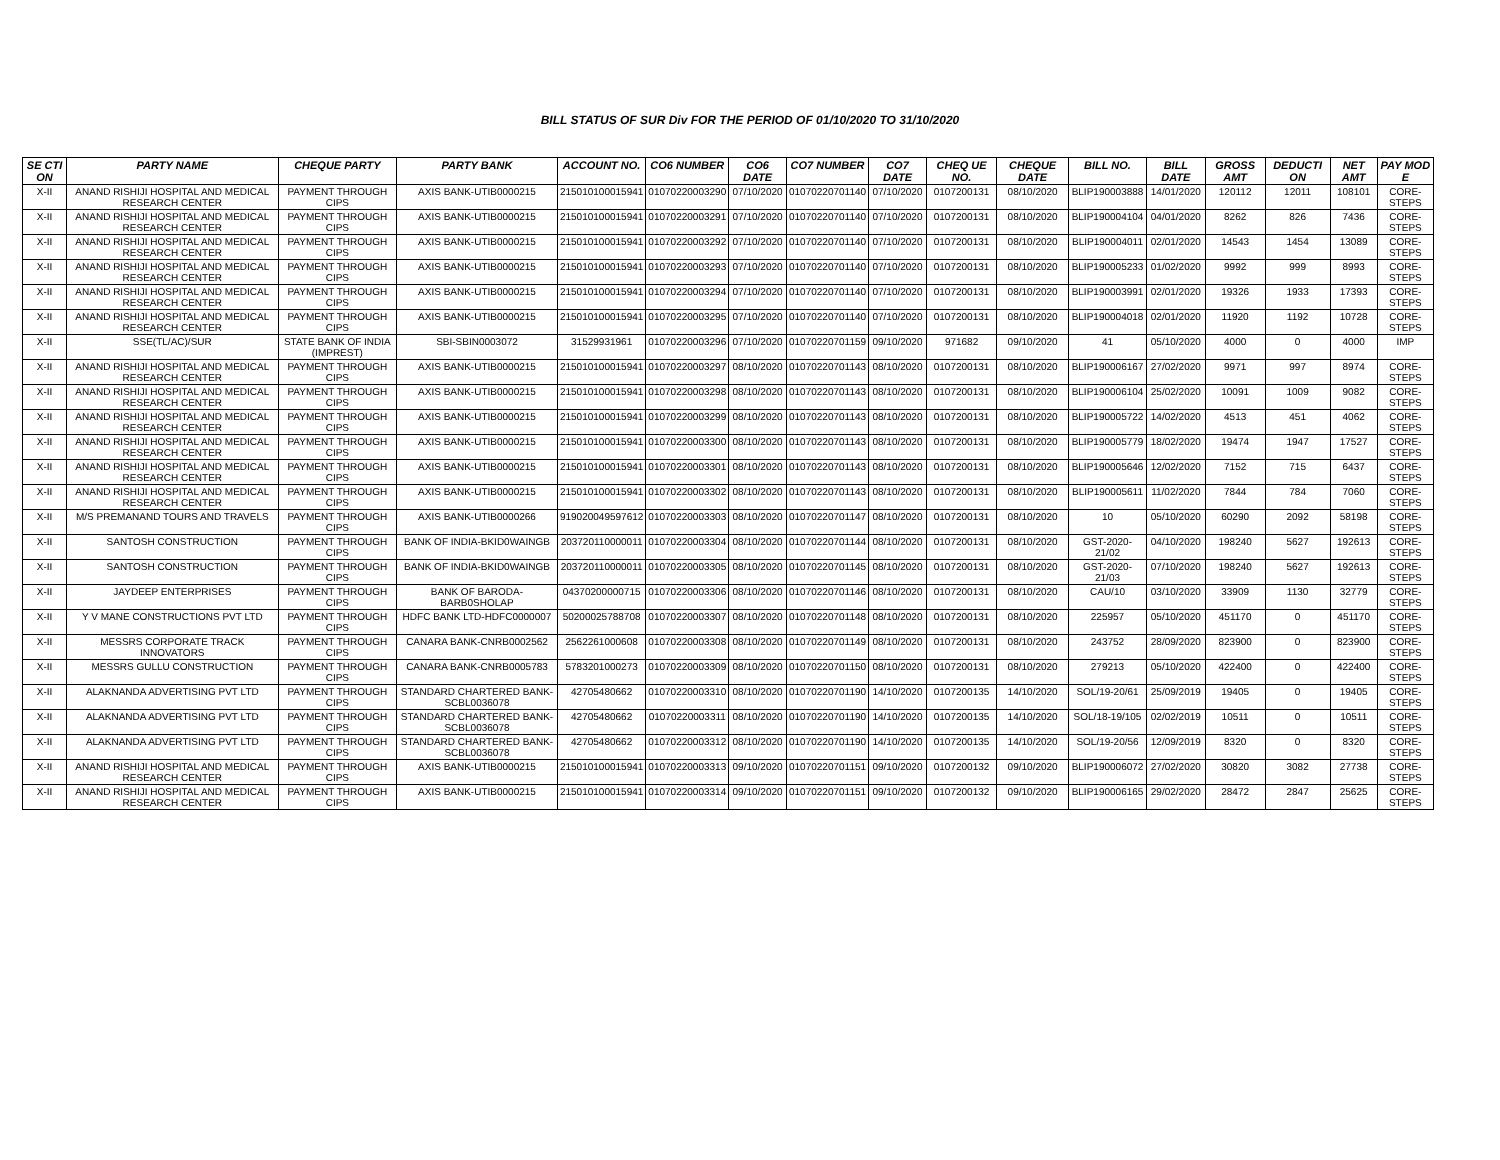BILL STATUS OF SUR Div FOR THE PERIOD OF 01/10/2020 TO 31/10/2020
| SE CTI ON | PARTY NAME | CHEQUE PARTY | PARTY BANK | ACCOUNT NO. | CO6 NUMBER | CO6 DATE | CO7 NUMBER | CO7 DATE | CHEQ UE NO. | CHEQUE DATE | BILL NO. | BILL DATE | GROSS AMT | DEDUCTI ON | NET AMT | PAY MOD E |
| --- | --- | --- | --- | --- | --- | --- | --- | --- | --- | --- | --- | --- | --- | --- | --- | --- |
| X-II | ANAND RISHIJI HOSPITAL AND MEDICAL RESEARCH CENTER | PAYMENT THROUGH CIPS | AXIS BANK-UTIB0000215 | 215010100015941 | 01070220003290 | 07/10/2020 | 01070220701140 | 07/10/2020 | 0107200131 | 08/10/2020 | BLIP190003888 | 14/01/2020 | 120112 | 12011 | 108101 | CORE-STEPS |
| X-II | ANAND RISHIJI HOSPITAL AND MEDICAL RESEARCH CENTER | PAYMENT THROUGH CIPS | AXIS BANK-UTIB0000215 | 215010100015941 | 01070220003291 | 07/10/2020 | 01070220701140 | 07/10/2020 | 0107200131 | 08/10/2020 | BLIP190004104 | 04/01/2020 | 8262 | 826 | 7436 | CORE-STEPS |
| X-II | ANAND RISHIJI HOSPITAL AND MEDICAL RESEARCH CENTER | PAYMENT THROUGH CIPS | AXIS BANK-UTIB0000215 | 215010100015941 | 01070220003292 | 07/10/2020 | 01070220701140 | 07/10/2020 | 0107200131 | 08/10/2020 | BLIP190004011 | 02/01/2020 | 14543 | 1454 | 13089 | CORE-STEPS |
| X-II | ANAND RISHIJI HOSPITAL AND MEDICAL RESEARCH CENTER | PAYMENT THROUGH CIPS | AXIS BANK-UTIB0000215 | 215010100015941 | 01070220003293 | 07/10/2020 | 01070220701140 | 07/10/2020 | 0107200131 | 08/10/2020 | BLIP190005233 | 01/02/2020 | 9992 | 999 | 8993 | CORE-STEPS |
| X-II | ANAND RISHIJI HOSPITAL AND MEDICAL RESEARCH CENTER | PAYMENT THROUGH CIPS | AXIS BANK-UTIB0000215 | 215010100015941 | 01070220003294 | 07/10/2020 | 01070220701140 | 07/10/2020 | 0107200131 | 08/10/2020 | BLIP190003991 | 02/01/2020 | 19326 | 1933 | 17393 | CORE-STEPS |
| X-II | ANAND RISHIJI HOSPITAL AND MEDICAL RESEARCH CENTER | PAYMENT THROUGH CIPS | AXIS BANK-UTIB0000215 | 215010100015941 | 01070220003295 | 07/10/2020 | 01070220701140 | 07/10/2020 | 0107200131 | 08/10/2020 | BLIP190004018 | 02/01/2020 | 11920 | 1192 | 10728 | CORE-STEPS |
| X-II | SSE(TL/AC)/SUR | STATE BANK OF INDIA (IMPREST) | SBI-SBIN0003072 | 31529931961 | 01070220003296 | 07/10/2020 | 01070220701159 | 09/10/2020 | 971682 | 09/10/2020 | 41 | 05/10/2020 | 4000 | 0 | 4000 | IMP |
| X-II | ANAND RISHIJI HOSPITAL AND MEDICAL RESEARCH CENTER | PAYMENT THROUGH CIPS | AXIS BANK-UTIB0000215 | 215010100015941 | 01070220003297 | 08/10/2020 | 01070220701143 | 08/10/2020 | 0107200131 | 08/10/2020 | BLIP190006167 | 27/02/2020 | 9971 | 997 | 8974 | CORE-STEPS |
| X-II | ANAND RISHIJI HOSPITAL AND MEDICAL RESEARCH CENTER | PAYMENT THROUGH CIPS | AXIS BANK-UTIB0000215 | 215010100015941 | 01070220003298 | 08/10/2020 | 01070220701143 | 08/10/2020 | 0107200131 | 08/10/2020 | BLIP190006104 | 25/02/2020 | 10091 | 1009 | 9082 | CORE-STEPS |
| X-II | ANAND RISHIJI HOSPITAL AND MEDICAL RESEARCH CENTER | PAYMENT THROUGH CIPS | AXIS BANK-UTIB0000215 | 215010100015941 | 01070220003299 | 08/10/2020 | 01070220701143 | 08/10/2020 | 0107200131 | 08/10/2020 | BLIP190005722 | 14/02/2020 | 4513 | 451 | 4062 | CORE-STEPS |
| X-II | ANAND RISHIJI HOSPITAL AND MEDICAL RESEARCH CENTER | PAYMENT THROUGH CIPS | AXIS BANK-UTIB0000215 | 215010100015941 | 01070220003300 | 08/10/2020 | 01070220701143 | 08/10/2020 | 0107200131 | 08/10/2020 | BLIP190005779 | 18/02/2020 | 19474 | 1947 | 17527 | CORE-STEPS |
| X-II | ANAND RISHIJI HOSPITAL AND MEDICAL RESEARCH CENTER | PAYMENT THROUGH CIPS | AXIS BANK-UTIB0000215 | 215010100015941 | 01070220003301 | 08/10/2020 | 01070220701143 | 08/10/2020 | 0107200131 | 08/10/2020 | BLIP190005646 | 12/02/2020 | 7152 | 715 | 6437 | CORE-STEPS |
| X-II | ANAND RISHIJI HOSPITAL AND MEDICAL RESEARCH CENTER | PAYMENT THROUGH CIPS | AXIS BANK-UTIB0000215 | 215010100015941 | 01070220003302 | 08/10/2020 | 01070220701143 | 08/10/2020 | 0107200131 | 08/10/2020 | BLIP190005611 | 11/02/2020 | 7844 | 784 | 7060 | CORE-STEPS |
| X-II | M/S PREMANAND TOURS AND TRAVELS | PAYMENT THROUGH CIPS | AXIS BANK-UTIB0000266 | 919020049597612 | 01070220003303 | 08/10/2020 | 01070220701147 | 08/10/2020 | 0107200131 | 08/10/2020 | 10 | 05/10/2020 | 60290 | 2092 | 58198 | CORE-STEPS |
| X-II | SANTOSH CONSTRUCTION | PAYMENT THROUGH CIPS | BANK OF INDIA-BKID0WAINGB | 203720110000011 | 01070220003304 | 08/10/2020 | 01070220701144 | 08/10/2020 | 0107200131 | 08/10/2020 | GST-2020-21/02 | 04/10/2020 | 198240 | 5627 | 192613 | CORE-STEPS |
| X-II | SANTOSH CONSTRUCTION | PAYMENT THROUGH CIPS | BANK OF INDIA-BKID0WAINGB | 203720110000011 | 01070220003305 | 08/10/2020 | 01070220701145 | 08/10/2020 | 0107200131 | 08/10/2020 | GST-2020-21/03 | 07/10/2020 | 198240 | 5627 | 192613 | CORE-STEPS |
| X-II | JAYDEEP ENTERPRISES | PAYMENT THROUGH CIPS | BANK OF BARODA-BARB0SHOLAP | 04370200000715 | 01070220003306 | 08/10/2020 | 01070220701146 | 08/10/2020 | 0107200131 | 08/10/2020 | CAU/10 | 03/10/2020 | 33909 | 1130 | 32779 | CORE-STEPS |
| X-II | Y V MANE CONSTRUCTIONS PVT LTD | PAYMENT THROUGH CIPS | HDFC BANK LTD-HDFC0000007 | 50200025788708 | 01070220003307 | 08/10/2020 | 01070220701148 | 08/10/2020 | 0107200131 | 08/10/2020 | 225957 | 05/10/2020 | 451170 | 0 | 451170 | CORE-STEPS |
| X-II | MESSRS CORPORATE TRACK INNOVATORS | PAYMENT THROUGH CIPS | CANARA BANK-CNRB0002562 | 2562261000608 | 01070220003308 | 08/10/2020 | 01070220701149 | 08/10/2020 | 0107200131 | 08/10/2020 | 243752 | 28/09/2020 | 823900 | 0 | 823900 | CORE-STEPS |
| X-II | MESSRS GULLU CONSTRUCTION | PAYMENT THROUGH CIPS | CANARA BANK-CNRB0005783 | 5783201000273 | 01070220003309 | 08/10/2020 | 01070220701150 | 08/10/2020 | 0107200131 | 08/10/2020 | 279213 | 05/10/2020 | 422400 | 0 | 422400 | CORE-STEPS |
| X-II | ALAKNANDA ADVERTISING PVT LTD | PAYMENT THROUGH CIPS | STANDARD CHARTERED BANK-SCBL0036078 | 42705480662 | 01070220003310 | 08/10/2020 | 01070220701190 | 14/10/2020 | 0107200135 | 14/10/2020 | SOL/19-20/61 | 25/09/2019 | 19405 | 0 | 19405 | CORE-STEPS |
| X-II | ALAKNANDA ADVERTISING PVT LTD | PAYMENT THROUGH CIPS | STANDARD CHARTERED BANK-SCBL0036078 | 42705480662 | 01070220003311 | 08/10/2020 | 01070220701190 | 14/10/2020 | 0107200135 | 14/10/2020 | SOL/18-19/105 | 02/02/2019 | 10511 | 0 | 10511 | CORE-STEPS |
| X-II | ALAKNANDA ADVERTISING PVT LTD | PAYMENT THROUGH CIPS | STANDARD CHARTERED BANK-SCBL0036078 | 42705480662 | 01070220003312 | 08/10/2020 | 01070220701190 | 14/10/2020 | 0107200135 | 14/10/2020 | SOL/19-20/56 | 12/09/2019 | 8320 | 0 | 8320 | CORE-STEPS |
| X-II | ANAND RISHIJI HOSPITAL AND MEDICAL RESEARCH CENTER | PAYMENT THROUGH CIPS | AXIS BANK-UTIB0000215 | 215010100015941 | 01070220003313 | 09/10/2020 | 01070220701151 | 09/10/2020 | 0107200132 | 09/10/2020 | BLIP190006072 | 27/02/2020 | 30820 | 3082 | 27738 | CORE-STEPS |
| X-II | ANAND RISHIJI HOSPITAL AND MEDICAL RESEARCH CENTER | PAYMENT THROUGH CIPS | AXIS BANK-UTIB0000215 | 215010100015941 | 01070220003314 | 09/10/2020 | 01070220701151 | 09/10/2020 | 0107200132 | 09/10/2020 | BLIP190006165 | 29/02/2020 | 28472 | 2847 | 25625 | CORE-STEPS |